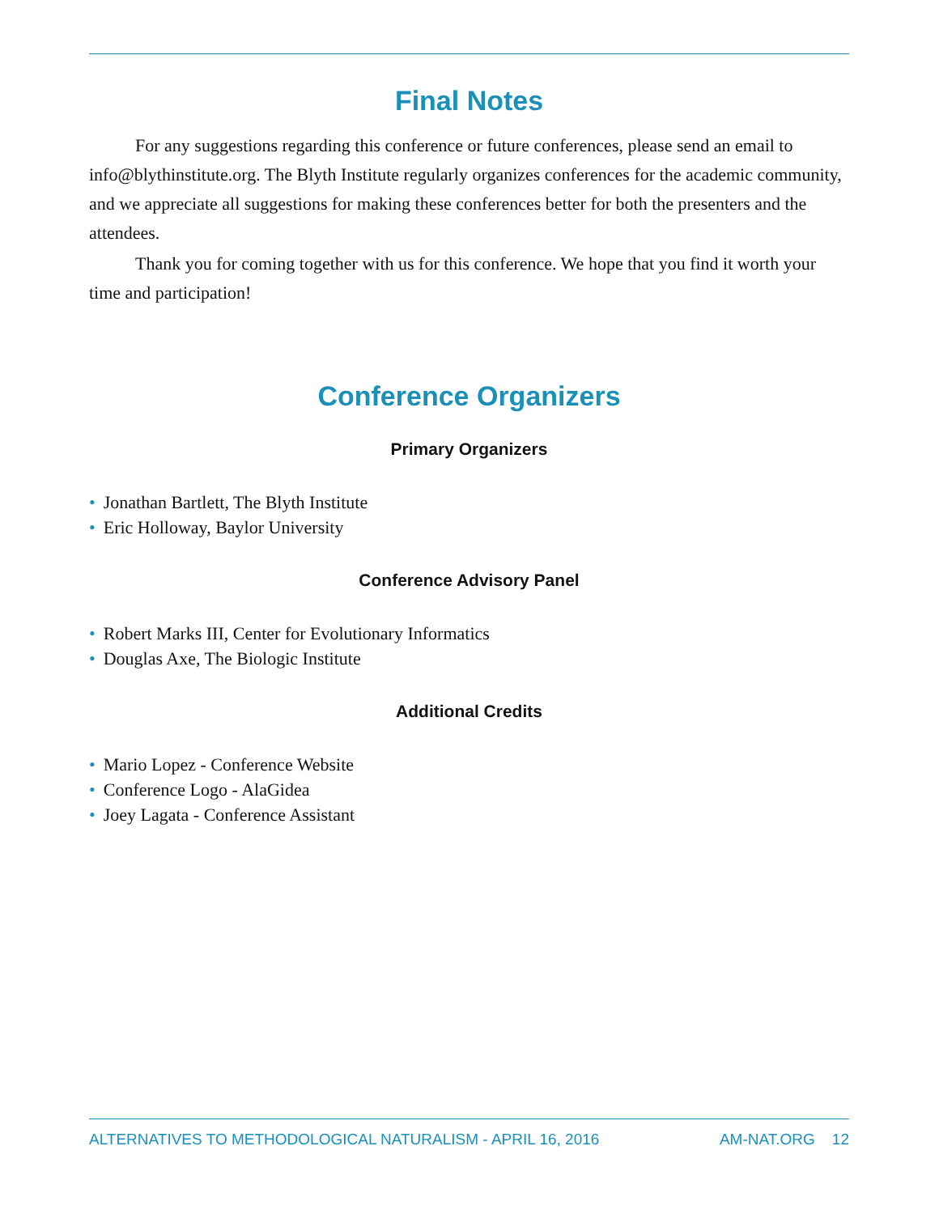Final Notes
For any suggestions regarding this conference or future conferences, please send an email to info@blythinstitute.org. The Blyth Institute regularly organizes conferences for the academic community, and we appreciate all suggestions for making these conferences better for both the presenters and the attendees.
Thank you for coming together with us for this conference. We hope that you find it worth your time and participation!
Conference Organizers
Primary Organizers
• Jonathan Bartlett, The Blyth Institute
• Eric Holloway, Baylor University
Conference Advisory Panel
• Robert Marks III, Center for Evolutionary Informatics
• Douglas Axe, The Biologic Institute
Additional Credits
• Mario Lopez - Conference Website
• Conference Logo - AlaGidea
• Joey Lagata - Conference Assistant
ALTERNATIVES TO METHODOLOGICAL NATURALISM - APRIL 16, 2016
AM-NAT.ORG 12